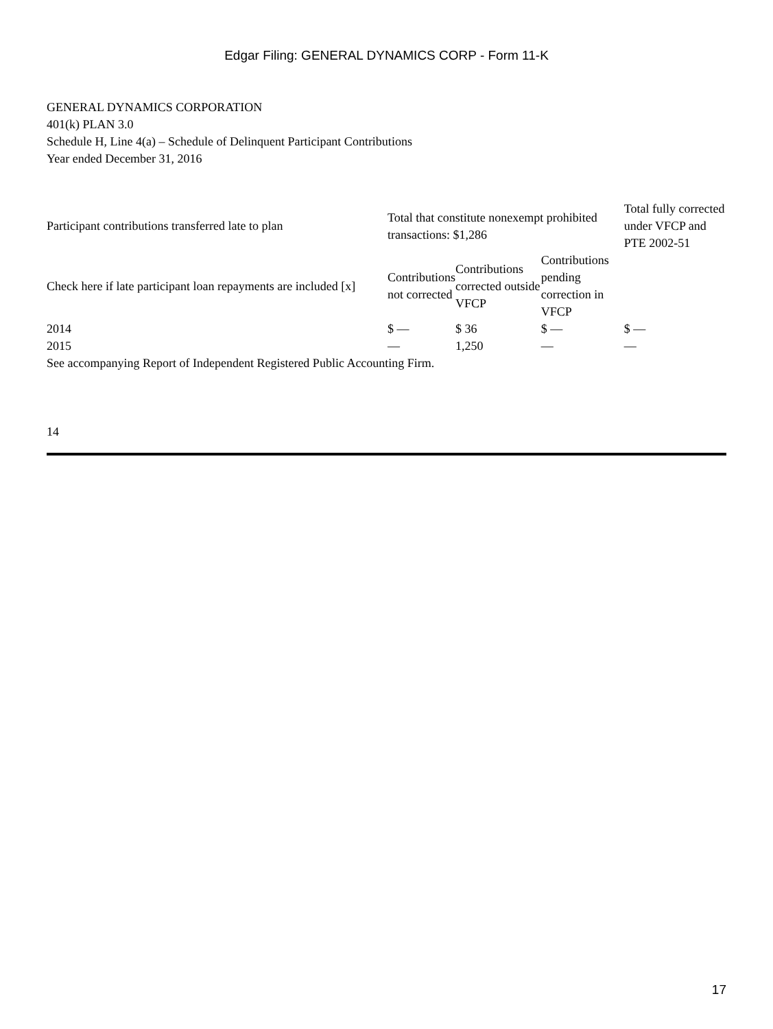Edgar Filing: GENERAL DYNAMICS CORP - Form 11-K
GENERAL DYNAMICS CORPORATION
401(k) PLAN 3.0
Schedule H, Line 4(a) – Schedule of Delinquent Participant Contributions
Year ended December 31, 2016
| Participant contributions transferred late to plan | Total that constitute nonexempt prohibited transactions: $1,286 | | | Total fully corrected under VFCP and PTE 2002-51 |
| Check here if late participant loan repayments are included [x] | Contributions not corrected | Contributions corrected outside VFCP | Contributions pending correction in VFCP | |
| 2014 | $ — | $ 36 | $ — | $ — |
| 2015 | — | 1,250 | — | — |
See accompanying Report of Independent Registered Public Accounting Firm.
14
17